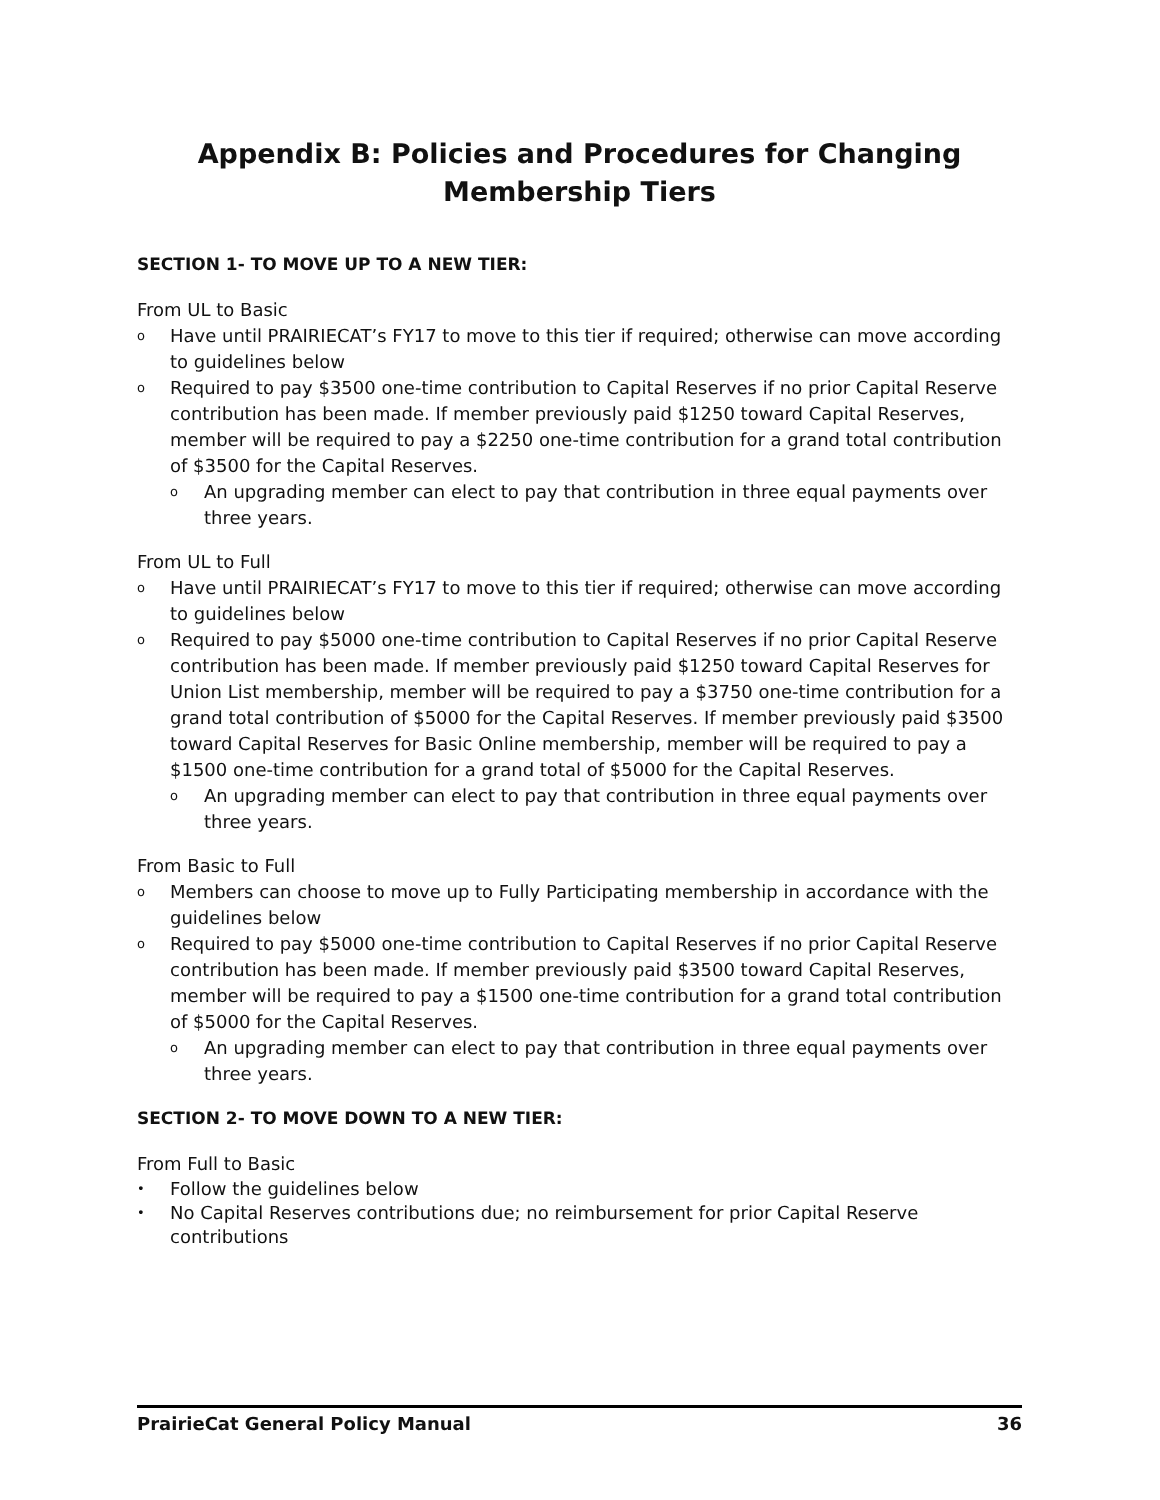Appendix B: Policies and Procedures for Changing Membership Tiers
SECTION 1- TO MOVE UP TO A NEW TIER:
From UL to Basic
o Have until PRAIRIECAT’s FY17 to move to this tier if required; otherwise can move according to guidelines below
o Required to pay $3500 one-time contribution to Capital Reserves if no prior Capital Reserve contribution has been made. If member previously paid $1250 toward Capital Reserves, member will be required to pay a $2250 one-time contribution for a grand total contribution of $3500 for the Capital Reserves.
o An upgrading member can elect to pay that contribution in three equal payments over three years.
From UL to Full
o Have until PRAIRIECAT’s FY17 to move to this tier if required; otherwise can move according to guidelines below
o Required to pay $5000 one-time contribution to Capital Reserves if no prior Capital Reserve contribution has been made. If member previously paid $1250 toward Capital Reserves for Union List membership, member will be required to pay a $3750 one-time contribution for a grand total contribution of $5000 for the Capital Reserves. If member previously paid $3500 toward Capital Reserves for Basic Online membership, member will be required to pay a $1500 one-time contribution for a grand total of $5000 for the Capital Reserves.
o An upgrading member can elect to pay that contribution in three equal payments over three years.
From Basic to Full
o Members can choose to move up to Fully Participating membership in accordance with the guidelines below
o Required to pay $5000 one-time contribution to Capital Reserves if no prior Capital Reserve contribution has been made. If member previously paid $3500 toward Capital Reserves, member will be required to pay a $1500 one-time contribution for a grand total contribution of $5000 for the Capital Reserves.
o An upgrading member can elect to pay that contribution in three equal payments over three years.
SECTION 2- TO MOVE DOWN TO A NEW TIER:
From Full to Basic
• Follow the guidelines below
• No Capital Reserves contributions due; no reimbursement for prior Capital Reserve contributions
PrairieCat General Policy Manual 36